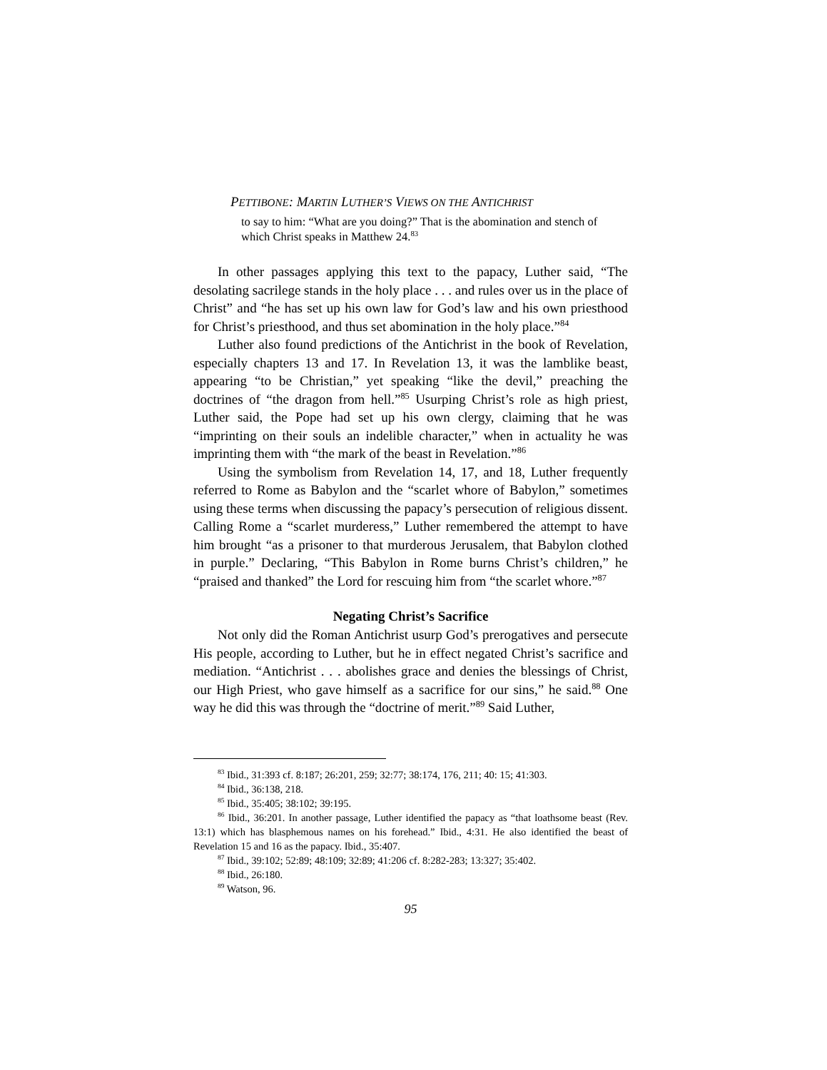PETTIBONE: MARTIN LUTHER’S VIEWS ON THE ANTICHRIST
to say to him: “What are you doing?” That is the abomination and stench of which Christ speaks in Matthew 24.<sup>83</sup>
In other passages applying this text to the papacy, Luther said, “The desolating sacrilege stands in the holy place . . . and rules over us in the place of Christ” and “he has set up his own law for God’s law and his own priesthood for Christ’s priesthood, and thus set abomination in the holy place.”<sup>84</sup>
Luther also found predictions of the Antichrist in the book of Revelation, especially chapters 13 and 17. In Revelation 13, it was the lamblike beast, appearing “to be Christian,” yet speaking “like the devil,” preaching the doctrines of “the dragon from hell.”<sup>85</sup> Usurping Christ’s role as high priest, Luther said, the Pope had set up his own clergy, claiming that he was “imprinting on their souls an indelible character,” when in actuality he was imprinting them with “the mark of the beast in Revelation.”<sup>86</sup>
Using the symbolism from Revelation 14, 17, and 18, Luther frequently referred to Rome as Babylon and the “scarlet whore of Babylon,” sometimes using these terms when discussing the papacy’s persecution of religious dissent. Calling Rome a “scarlet murderess,” Luther remembered the attempt to have him brought “as a prisoner to that murderous Jerusalem, that Babylon clothed in purple.” Declaring, “This Babylon in Rome burns Christ’s children,” he “praised and thanked” the Lord for rescuing him from “the scarlet whore.”<sup>87</sup>
Negating Christ’s Sacrifice
Not only did the Roman Antichrist usurp God’s prerogatives and persecute His people, according to Luther, but he in effect negated Christ’s sacrifice and mediation. “Antichrist . . . abolishes grace and denies the blessings of Christ, our High Priest, who gave himself as a sacrifice for our sins,” he said.<sup>88</sup> One way he did this was through the “doctrine of merit.”<sup>89</sup> Said Luther,
<sup>83</sup> Ibid., 31:393 cf. 8:187; 26:201, 259; 32:77; 38:174, 176, 211; 40: 15; 41:303.
<sup>84</sup> Ibid., 36:138, 218.
<sup>85</sup> Ibid., 35:405; 38:102; 39:195.
<sup>86</sup> Ibid., 36:201. In another passage, Luther identified the papacy as “that loathsome beast (Rev. 13:1) which has blasphemous names on his forehead.” Ibid., 4:31. He also identified the beast of Revelation 15 and 16 as the papacy. Ibid., 35:407.
<sup>87</sup> Ibid., 39:102; 52:89; 48:109; 32:89; 41:206 cf. 8:282-283; 13:327; 35:402.
<sup>88</sup> Ibid., 26:180.
<sup>89</sup> Watson, 96.
95